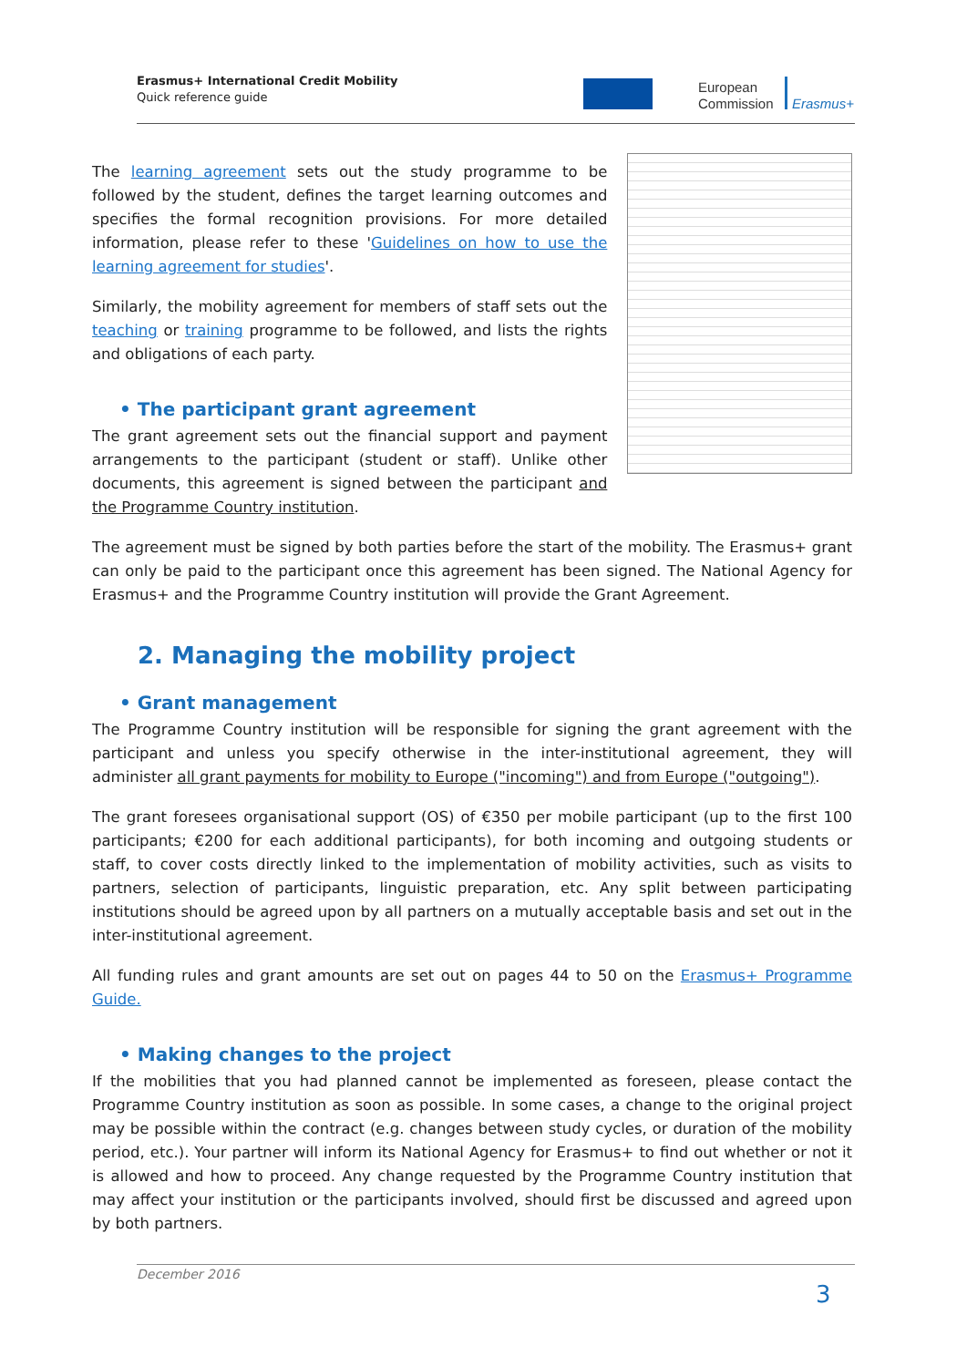Erasmus+ International Credit Mobility
Quick reference guide
European
Commission
Erasmus+
The learning agreement sets out the study programme to be followed by the student, defines the target learning outcomes and specifies the formal recognition provisions. For more detailed information, please refer to these 'Guidelines on how to use the learning agreement for studies'.
Similarly, the mobility agreement for members of staff sets out the teaching or training programme to be followed, and lists the rights and obligations of each party.
• The participant grant agreement
The grant agreement sets out the financial support and payment arrangements to the participant (student or staff). Unlike other documents, this agreement is signed between the participant and the Programme Country institution.
The agreement must be signed by both parties before the start of the mobility. The Erasmus+ grant can only be paid to the participant once this agreement has been signed. The National Agency for Erasmus+ and the Programme Country institution will provide the Grant Agreement.
2. Managing the mobility project
• Grant management
The Programme Country institution will be responsible for signing the grant agreement with the participant and unless you specify otherwise in the inter-institutional agreement, they will administer all grant payments for mobility to Europe ("incoming") and from Europe ("outgoing").
The grant foresees organisational support (OS) of €350 per mobile participant (up to the first 100 participants; €200 for each additional participants), for both incoming and outgoing students or staff, to cover costs directly linked to the implementation of mobility activities, such as visits to partners, selection of participants, linguistic preparation, etc. Any split between participating institutions should be agreed upon by all partners on a mutually acceptable basis and set out in the inter-institutional agreement.
All funding rules and grant amounts are set out on pages 44 to 50 on the Erasmus+ Programme Guide.
• Making changes to the project
If the mobilities that you had planned cannot be implemented as foreseen, please contact the Programme Country institution as soon as possible. In some cases, a change to the original project may be possible within the contract (e.g. changes between study cycles, or duration of the mobility period, etc.). Your partner will inform its National Agency for Erasmus+ to find out whether or not it is allowed and how to proceed. Any change requested by the Programme Country institution that may affect your institution or the participants involved, should first be discussed and agreed upon by both partners.
December 2016
3